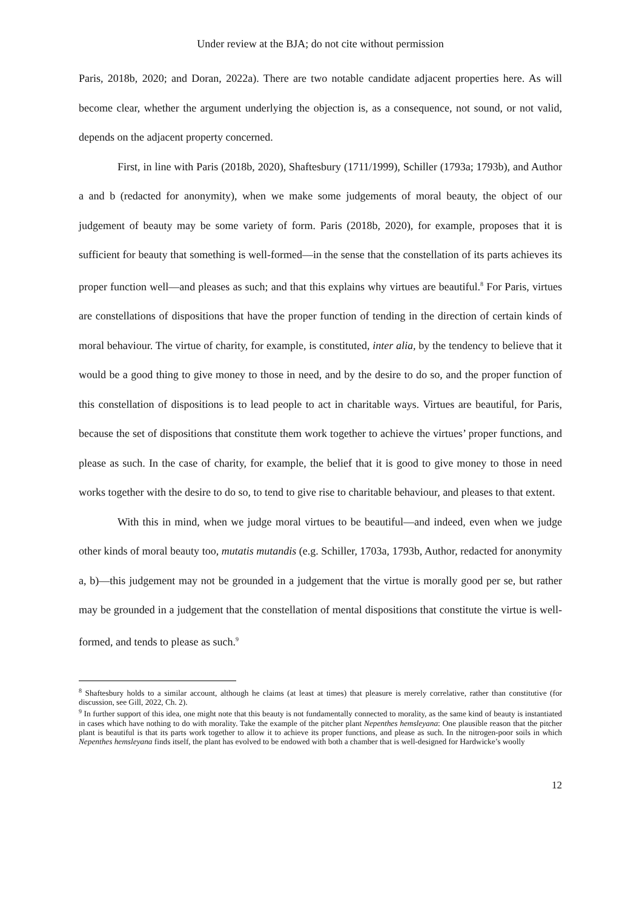Under review at the BJA; do not cite without permission
Paris, 2018b, 2020; and Doran, 2022a). There are two notable candidate adjacent properties here. As will become clear, whether the argument underlying the objection is, as a consequence, not sound, or not valid, depends on the adjacent property concerned.
First, in line with Paris (2018b, 2020), Shaftesbury (1711/1999), Schiller (1793a; 1793b), and Author a and b (redacted for anonymity), when we make some judgements of moral beauty, the object of our judgement of beauty may be some variety of form. Paris (2018b, 2020), for example, proposes that it is sufficient for beauty that something is well-formed—in the sense that the constellation of its parts achieves its proper function well—and pleases as such; and that this explains why virtues are beautiful.<sup>8</sup> For Paris, virtues are constellations of dispositions that have the proper function of tending in the direction of certain kinds of moral behaviour. The virtue of charity, for example, is constituted, inter alia, by the tendency to believe that it would be a good thing to give money to those in need, and by the desire to do so, and the proper function of this constellation of dispositions is to lead people to act in charitable ways. Virtues are beautiful, for Paris, because the set of dispositions that constitute them work together to achieve the virtues’ proper functions, and please as such. In the case of charity, for example, the belief that it is good to give money to those in need works together with the desire to do so, to tend to give rise to charitable behaviour, and pleases to that extent.
With this in mind, when we judge moral virtues to be beautiful—and indeed, even when we judge other kinds of moral beauty too, mutatis mutandis (e.g. Schiller, 1703a, 1793b, Author, redacted for anonymity a, b)—this judgement may not be grounded in a judgement that the virtue is morally good per se, but rather may be grounded in a judgement that the constellation of mental dispositions that constitute the virtue is well-formed, and tends to please as such.<sup>9</sup>
<sup>8</sup> Shaftesbury holds to a similar account, although he claims (at least at times) that pleasure is merely correlative, rather than constitutive (for discussion, see Gill, 2022, Ch. 2).
<sup>9</sup> In further support of this idea, one might note that this beauty is not fundamentally connected to morality, as the same kind of beauty is instantiated in cases which have nothing to do with morality. Take the example of the pitcher plant Nepenthes hemsleyana: One plausible reason that the pitcher plant is beautiful is that its parts work together to allow it to achieve its proper functions, and please as such. In the nitrogen-poor soils in which Nepenthes hemsleyana finds itself, the plant has evolved to be endowed with both a chamber that is well-designed for Hardwicke’s woolly
12